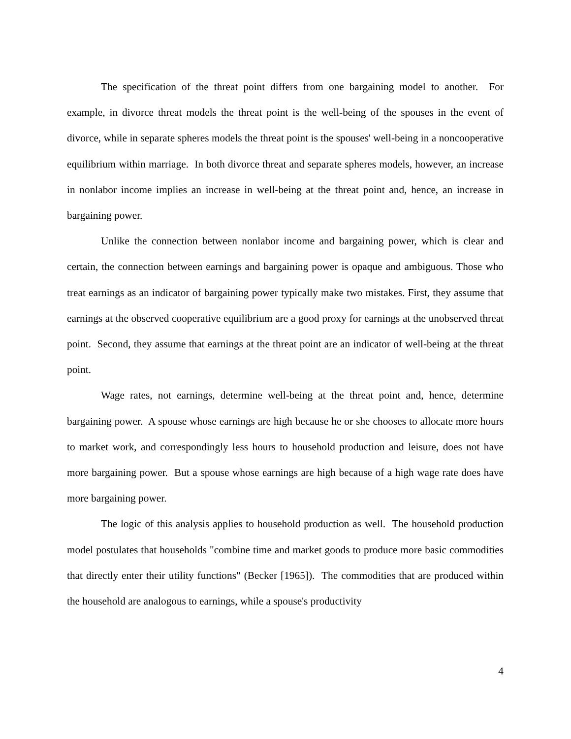The specification of the threat point differs from one bargaining model to another. For example, in divorce threat models the threat point is the well-being of the spouses in the event of divorce, while in separate spheres models the threat point is the spouses' well-being in a noncooperative equilibrium within marriage. In both divorce threat and separate spheres models, however, an increase in nonlabor income implies an increase in well-being at the threat point and, hence, an increase in bargaining power.
Unlike the connection between nonlabor income and bargaining power, which is clear and certain, the connection between earnings and bargaining power is opaque and ambiguous. Those who treat earnings as an indicator of bargaining power typically make two mistakes. First, they assume that earnings at the observed cooperative equilibrium are a good proxy for earnings at the unobserved threat point. Second, they assume that earnings at the threat point are an indicator of well-being at the threat point.
Wage rates, not earnings, determine well-being at the threat point and, hence, determine bargaining power. A spouse whose earnings are high because he or she chooses to allocate more hours to market work, and correspondingly less hours to household production and leisure, does not have more bargaining power. But a spouse whose earnings are high because of a high wage rate does have more bargaining power.
The logic of this analysis applies to household production as well. The household production model postulates that households "combine time and market goods to produce more basic commodities that directly enter their utility functions" (Becker [1965]). The commodities that are produced within the household are analogous to earnings, while a spouse's productivity
4